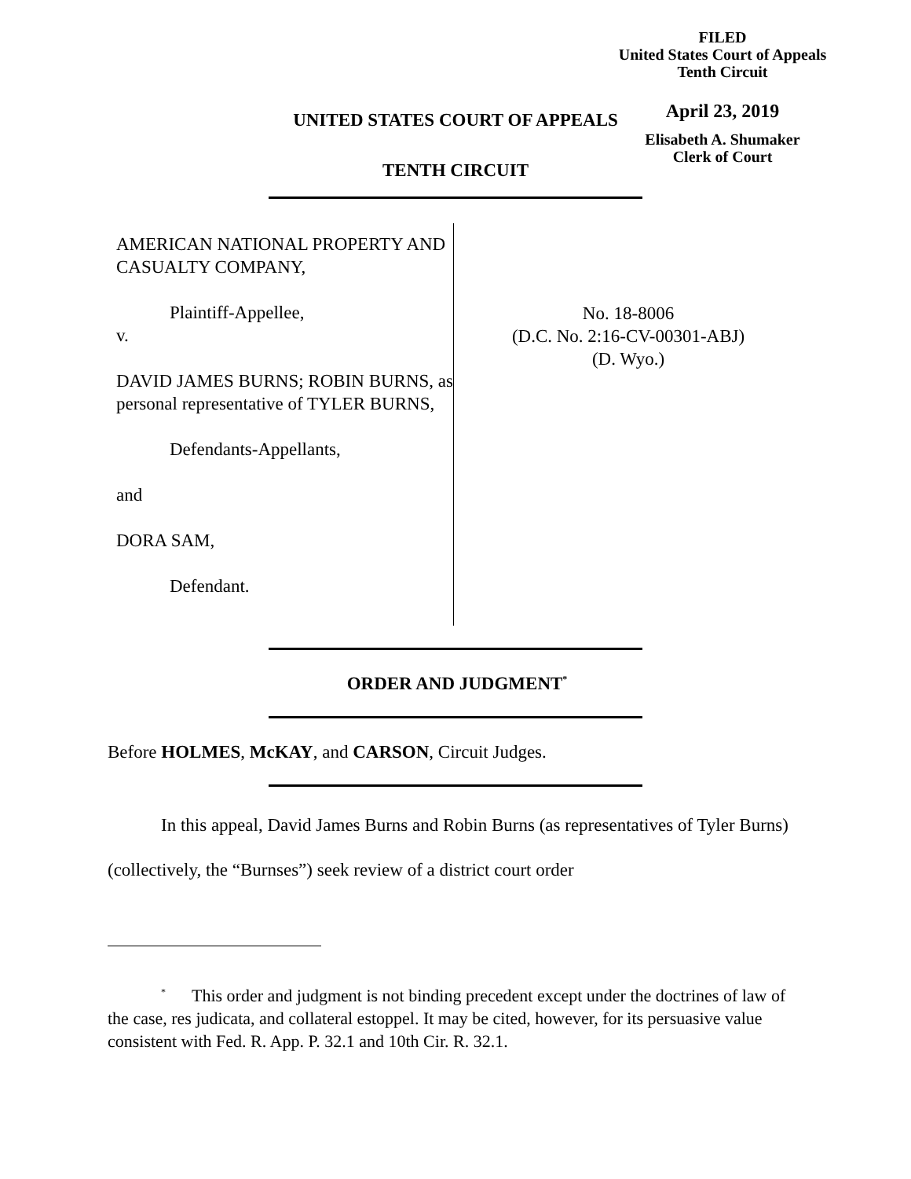FILED
United States Court of Appeals
Tenth Circuit
April 23, 2019
Elisabeth A. Shumaker
Clerk of Court
UNITED STATES COURT OF APPEALS
TENTH CIRCUIT
AMERICAN NATIONAL PROPERTY AND CASUALTY COMPANY,
Plaintiff-Appellee,
v.
DAVID JAMES BURNS; ROBIN BURNS, as personal representative of TYLER BURNS,
Defendants-Appellants,
and
DORA SAM,
Defendant.
No. 18-8006
(D.C. No. 2:16-CV-00301-ABJ)
(D. Wyo.)
ORDER AND JUDGMENT<sup>*</sup>
Before HOLMES, McKAY, and CARSON, Circuit Judges.
In this appeal, David James Burns and Robin Burns (as representatives of Tyler Burns) (collectively, the “Burnses”) seek review of a district court order
<sup>*</sup> This order and judgment is not binding precedent except under the doctrines of law of the case, res judicata, and collateral estoppel. It may be cited, however, for its persuasive value consistent with Fed. R. App. P. 32.1 and 10th Cir. R. 32.1.